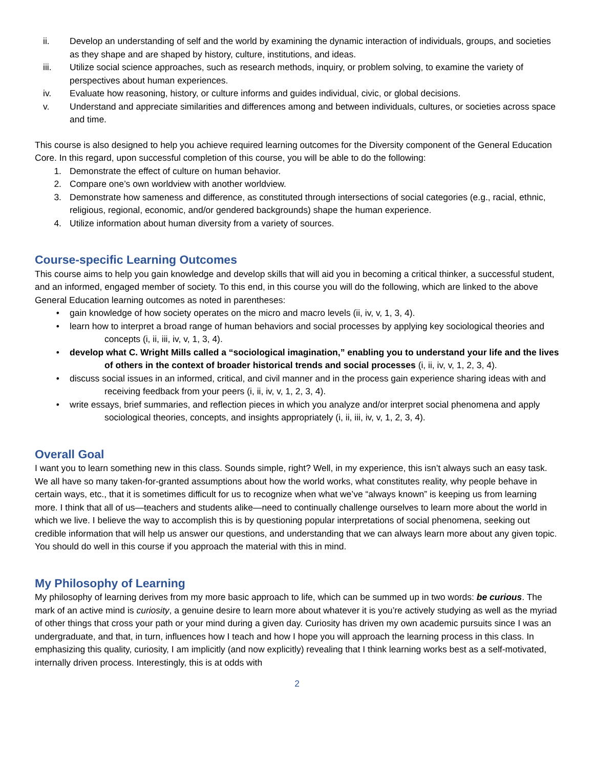ii. Develop an understanding of self and the world by examining the dynamic interaction of individuals, groups, and societies as they shape and are shaped by history, culture, institutions, and ideas.
iii. Utilize social science approaches, such as research methods, inquiry, or problem solving, to examine the variety of perspectives about human experiences.
iv. Evaluate how reasoning, history, or culture informs and guides individual, civic, or global decisions.
v. Understand and appreciate similarities and differences among and between individuals, cultures, or societies across space and time.
This course is also designed to help you achieve required learning outcomes for the Diversity component of the General Education Core. In this regard, upon successful completion of this course, you will be able to do the following:
1. Demonstrate the effect of culture on human behavior.
2. Compare one’s own worldview with another worldview.
3. Demonstrate how sameness and difference, as constituted through intersections of social categories (e.g., racial, ethnic, religious, regional, economic, and/or gendered backgrounds) shape the human experience.
4. Utilize information about human diversity from a variety of sources.
Course-specific Learning Outcomes
This course aims to help you gain knowledge and develop skills that will aid you in becoming a critical thinker, a successful student, and an informed, engaged member of society. To this end, in this course you will do the following, which are linked to the above General Education learning outcomes as noted in parentheses:
• gain knowledge of how society operates on the micro and macro levels (ii, iv, v, 1, 3, 4).
• learn how to interpret a broad range of human behaviors and social processes by applying key sociological theories and concepts (i, ii, iii, iv, v, 1, 3, 4).
• develop what C. Wright Mills called a “sociological imagination,” enabling you to understand your life and the lives of others in the context of broader historical trends and social processes (i, ii, iv, v, 1, 2, 3, 4).
• discuss social issues in an informed, critical, and civil manner and in the process gain experience sharing ideas with and receiving feedback from your peers (i, ii, iv, v, 1, 2, 3, 4).
• write essays, brief summaries, and reflection pieces in which you analyze and/or interpret social phenomena and apply sociological theories, concepts, and insights appropriately (i, ii, iii, iv, v, 1, 2, 3, 4).
Overall Goal
I want you to learn something new in this class. Sounds simple, right? Well, in my experience, this isn’t always such an easy task. We all have so many taken-for-granted assumptions about how the world works, what constitutes reality, why people behave in certain ways, etc., that it is sometimes difficult for us to recognize when what we’ve “always known” is keeping us from learning more. I think that all of us—teachers and students alike—need to continually challenge ourselves to learn more about the world in which we live. I believe the way to accomplish this is by questioning popular interpretations of social phenomena, seeking out credible information that will help us answer our questions, and understanding that we can always learn more about any given topic. You should do well in this course if you approach the material with this in mind.
My Philosophy of Learning
My philosophy of learning derives from my more basic approach to life, which can be summed up in two words: be curious. The mark of an active mind is curiosity, a genuine desire to learn more about whatever it is you’re actively studying as well as the myriad of other things that cross your path or your mind during a given day. Curiosity has driven my own academic pursuits since I was an undergraduate, and that, in turn, influences how I teach and how I hope you will approach the learning process in this class. In emphasizing this quality, curiosity, I am implicitly (and now explicitly) revealing that I think learning works best as a self-motivated, internally driven process. Interestingly, this is at odds with
2